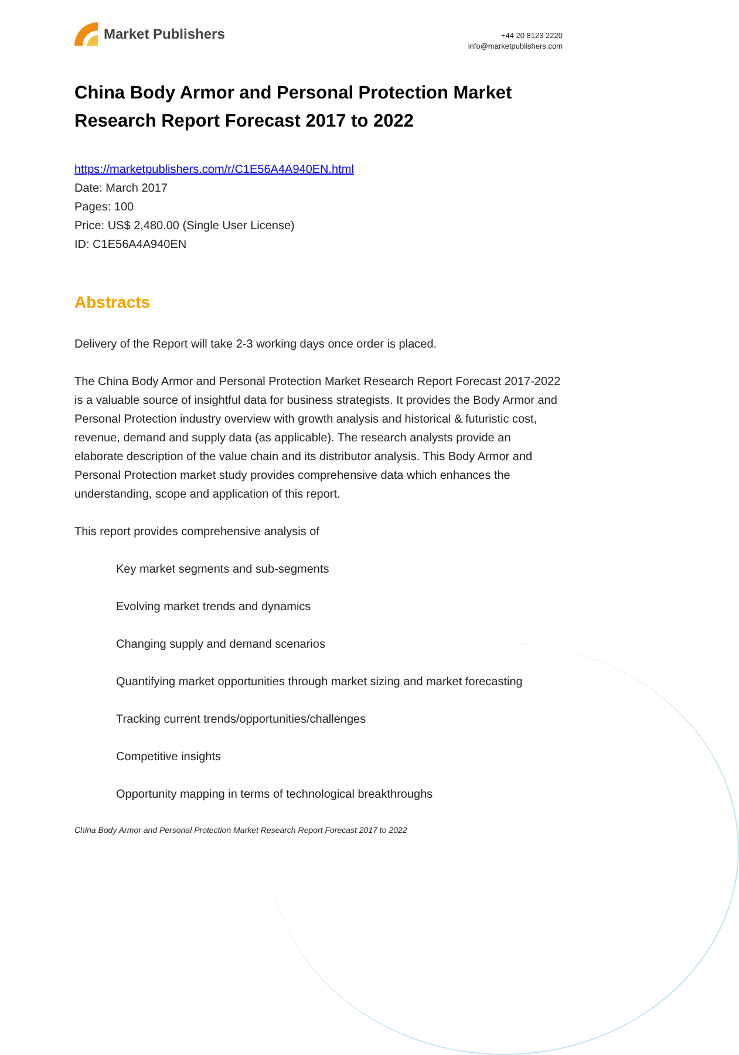Market Publishers
+44 20 8123 2220
info@marketpublishers.com
China Body Armor and Personal Protection Market Research Report Forecast 2017 to 2022
https://marketpublishers.com/r/C1E56A4A940EN.html
Date: March 2017
Pages: 100
Price: US$ 2,480.00 (Single User License)
ID: C1E56A4A940EN
Abstracts
Delivery of the Report will take 2-3 working days once order is placed.
The China Body Armor and Personal Protection Market Research Report Forecast 2017-2022 is a valuable source of insightful data for business strategists. It provides the Body Armor and Personal Protection industry overview with growth analysis and historical & futuristic cost, revenue, demand and supply data (as applicable). The research analysts provide an elaborate description of the value chain and its distributor analysis. This Body Armor and Personal Protection market study provides comprehensive data which enhances the understanding, scope and application of this report.
This report provides comprehensive analysis of
Key market segments and sub-segments
Evolving market trends and dynamics
Changing supply and demand scenarios
Quantifying market opportunities through market sizing and market forecasting
Tracking current trends/opportunities/challenges
Competitive insights
Opportunity mapping in terms of technological breakthroughs
China Body Armor and Personal Protection Market Research Report Forecast 2017 to 2022